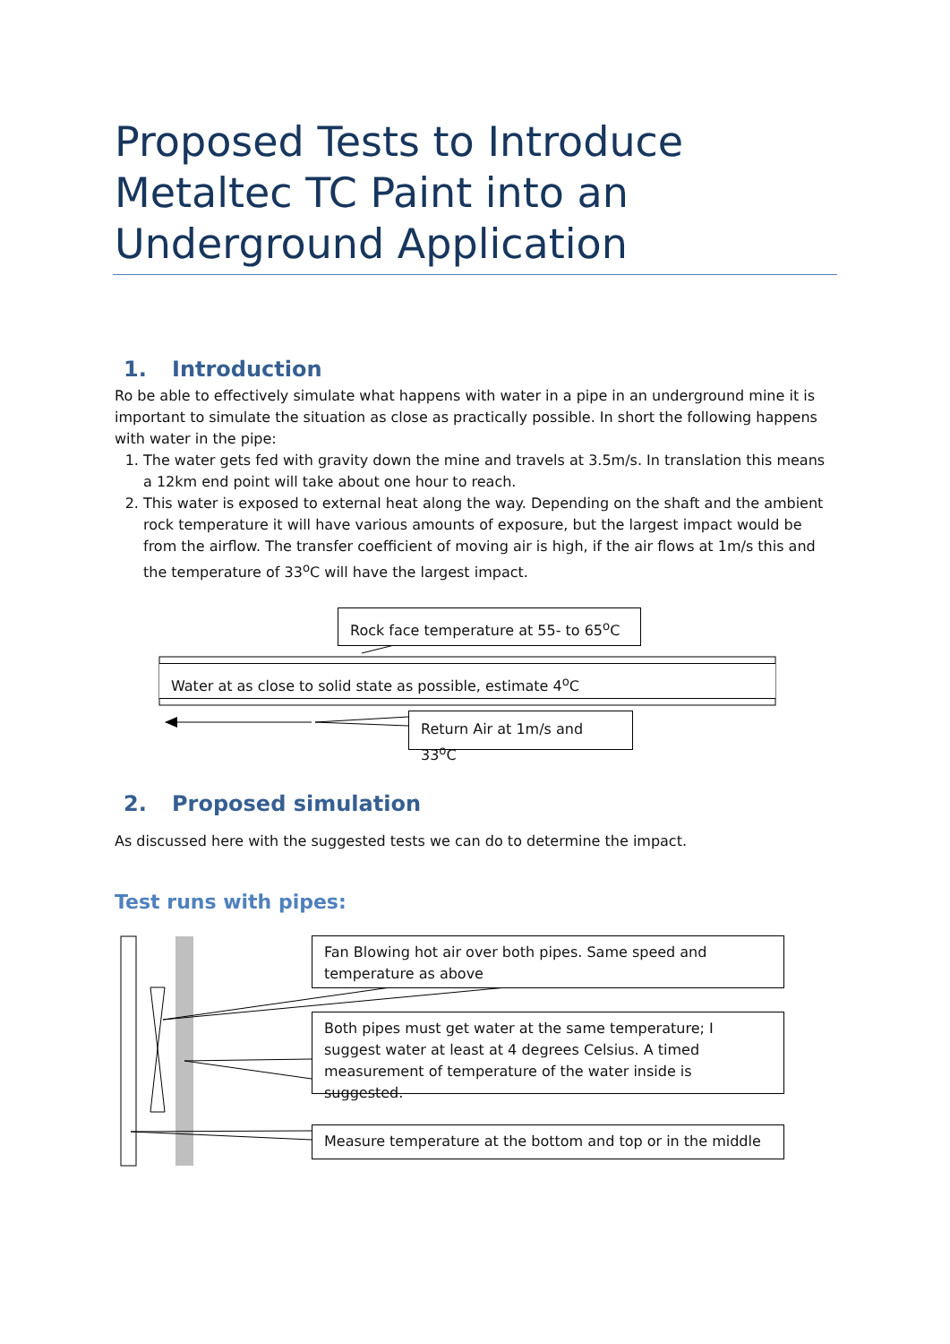Proposed Tests to Introduce Metaltec TC Paint into an Underground Application
1. Introduction
Ro be able to effectively simulate what happens with water in a pipe in an underground mine it is important to simulate the situation as close as practically possible. In short the following happens with water in the pipe:
1. The water gets fed with gravity down the mine and travels at 3.5m/s. In translation this means a 12km end point will take about one hour to reach.
2. This water is exposed to external heat along the way. Depending on the shaft and the ambient rock temperature it will have various amounts of exposure, but the largest impact would be from the airflow. The transfer coefficient of moving air is high, if the air flows at 1m/s this and the temperature of 33<sup>o</sup>C will have the largest impact.
Rock face temperature at 55- to 65<sup>o</sup>C
Water at as close to solid state as possible, estimate 4<sup>o</sup>C
Return Air at 1m/s and 33<sup>o</sup>C
2. Proposed simulation
As discussed here with the suggested tests we can do to determine the impact.
Test runs with pipes:
Fan Blowing hot air over both pipes. Same speed and temperature as above
Both pipes must get water at the same temperature; I suggest water at least at 4 degrees Celsius. A timed measurement of temperature of the water inside is suggested.
Measure temperature at the bottom and top or in the middle